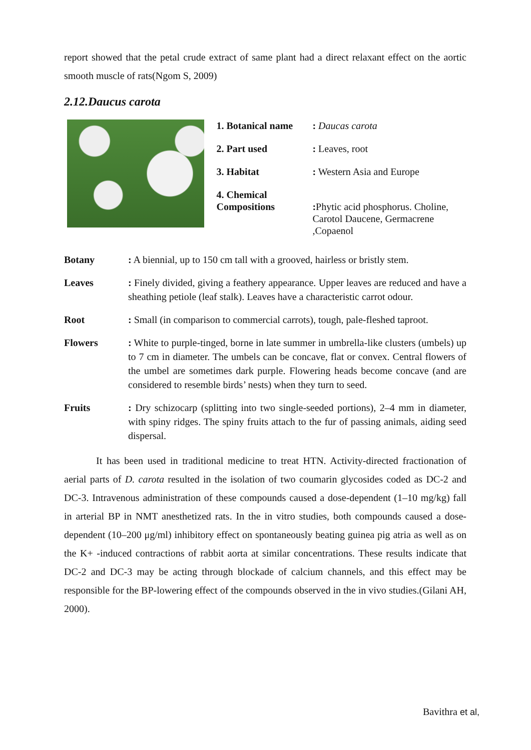report showed that the petal crude extract of same plant had a direct relaxant effect on the aortic smooth muscle of rats(Ngom S, 2009)
2.12.Daucus carota
| 1. Botanical name | : Daucas carota |
| 2. Part used | : Leaves, root |
| 3. Habitat | : Western Asia and Europe |
| 4. Chemical Compositions | : Phytic acid phosphorus. Choline, Carotol Daucene, Germacrene ,Copaenol |
Botany: A biennial, up to 150 cm tall with a grooved, hairless or bristly stem.
Leaves: Finely divided, giving a feathery appearance. Upper leaves are reduced and have a sheathing petiole (leaf stalk). Leaves have a characteristic carrot odour.
Root: Small (in comparison to commercial carrots), tough, pale-fleshed taproot.
Flowers: White to purple-tinged, borne in late summer in umbrella-like clusters (umbels) up to 7 cm in diameter. The umbels can be concave, flat or convex. Central flowers of the umbel are sometimes dark purple. Flowering heads become concave (and are considered to resemble birds’ nests) when they turn to seed.
Fruits: Dry schizocarp (splitting into two single-seeded portions), 2–4 mm in diameter, with spiny ridges. The spiny fruits attach to the fur of passing animals, aiding seed dispersal.
It has been used in traditional medicine to treat HTN. Activity-directed fractionation of aerial parts of D. carota resulted in the isolation of two coumarin glycosides coded as DC-2 and DC-3. Intravenous administration of these compounds caused a dose-dependent (1–10 mg/kg) fall in arterial BP in NMT anesthetized rats. In the in vitro studies, both compounds caused a dose-dependent (10–200 μg/ml) inhibitory effect on spontaneously beating guinea pig atria as well as on the K+ -induced contractions of rabbit aorta at similar concentrations. These results indicate that DC-2 and DC-3 may be acting through blockade of calcium channels, and this effect may be responsible for the BP-lowering effect of the compounds observed in the in vivo studies.(Gilani AH, 2000).
Bavithra et al,